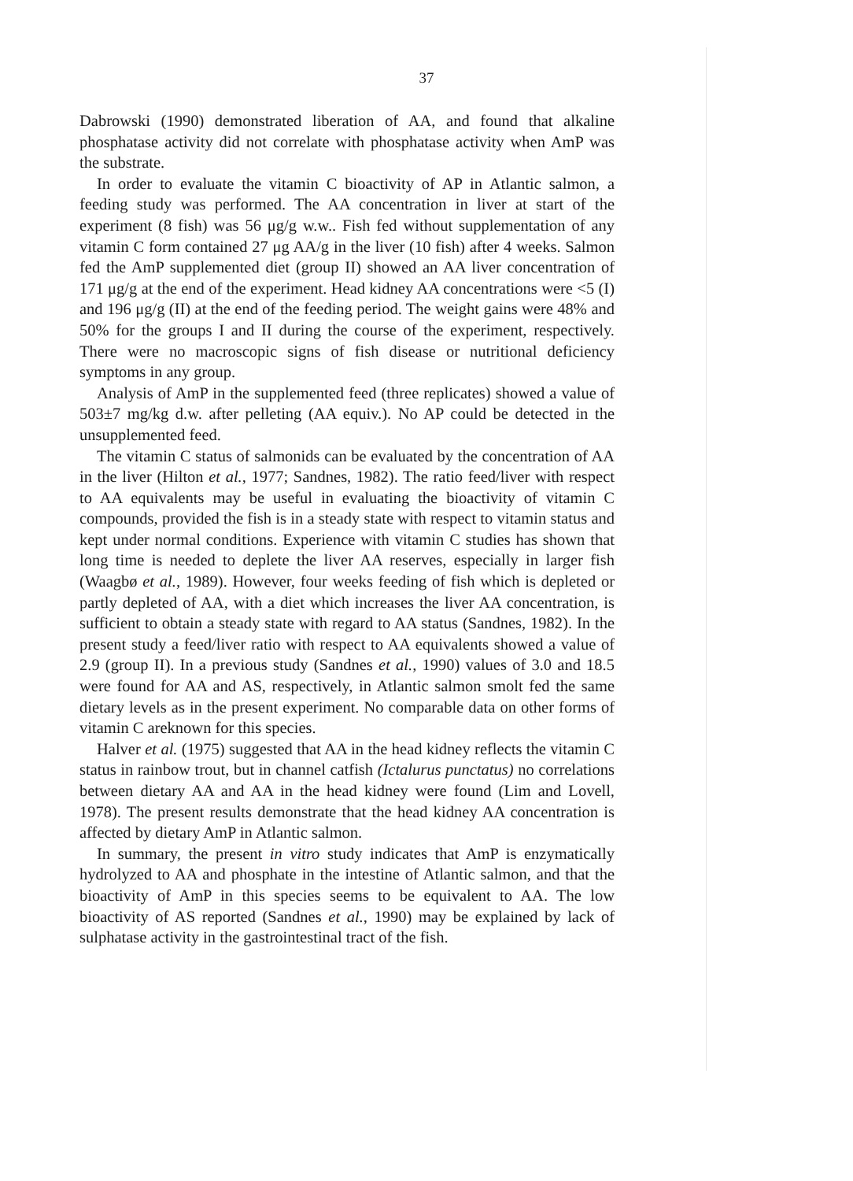37
Dabrowski (1990) demonstrated liberation of AA, and found that alkaline phosphatase activity did not correlate with phosphatase activity when AmP was the substrate.
In order to evaluate the vitamin C bioactivity of AP in Atlantic salmon, a feeding study was performed. The AA concentration in liver at start of the experiment (8 fish) was 56 μg/g w.w.. Fish fed without supplementation of any vitamin C form contained 27 μg AA/g in the liver (10 fish) after 4 weeks. Salmon fed the AmP supplemented diet (group II) showed an AA liver concentration of 171 μg/g at the end of the experiment. Head kidney AA concentrations were <5 (I) and 196 μg/g (II) at the end of the feeding period. The weight gains were 48% and 50% for the groups I and II during the course of the experiment, respectively. There were no macroscopic signs of fish disease or nutritional deficiency symptoms in any group.
Analysis of AmP in the supplemented feed (three replicates) showed a value of 503±7 mg/kg d.w. after pelleting (AA equiv.). No AP could be detected in the unsupplemented feed.
The vitamin C status of salmonids can be evaluated by the concentration of AA in the liver (Hilton et al., 1977; Sandnes, 1982). The ratio feed/liver with respect to AA equivalents may be useful in evaluating the bioactivity of vitamin C compounds, provided the fish is in a steady state with respect to vitamin status and kept under normal conditions. Experience with vitamin C studies has shown that long time is needed to deplete the liver AA reserves, especially in larger fish (Waagbø et al., 1989). However, four weeks feeding of fish which is depleted or partly depleted of AA, with a diet which increases the liver AA concentration, is sufficient to obtain a steady state with regard to AA status (Sandnes, 1982). In the present study a feed/liver ratio with respect to AA equivalents showed a value of 2.9 (group II). In a previous study (Sandnes et al., 1990) values of 3.0 and 18.5 were found for AA and AS, respectively, in Atlantic salmon smolt fed the same dietary levels as in the present experiment. No comparable data on other forms of vitamin C areknown for this species.
Halver et al. (1975) suggested that AA in the head kidney reflects the vitamin C status in rainbow trout, but in channel catfish (Ictalurus punctatus) no correlations between dietary AA and AA in the head kidney were found (Lim and Lovell, 1978). The present results demonstrate that the head kidney AA concentration is affected by dietary AmP in Atlantic salmon.
In summary, the present in vitro study indicates that AmP is enzymatically hydrolyzed to AA and phosphate in the intestine of Atlantic salmon, and that the bioactivity of AmP in this species seems to be equivalent to AA. The low bioactivity of AS reported (Sandnes et al., 1990) may be explained by lack of sulphatase activity in the gastrointestinal tract of the fish.